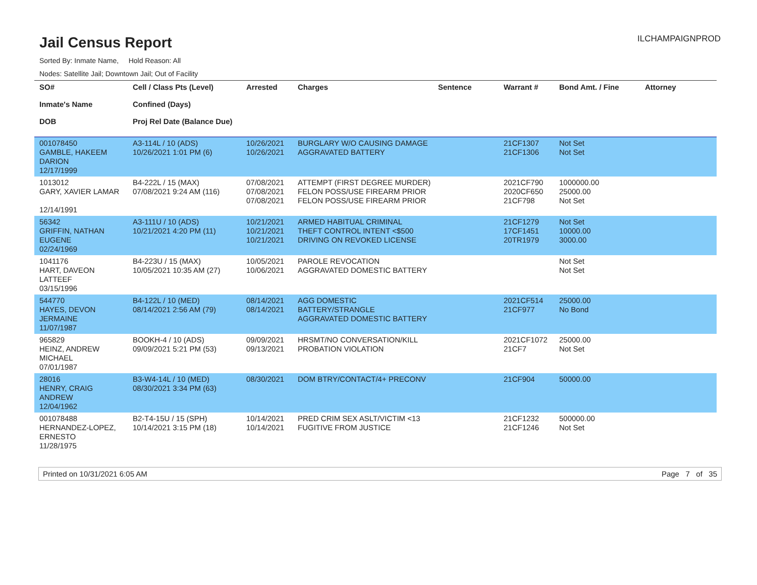Jail Census Report
ILCHAMPAIGNPROD
Sorted By: Inmate Name, Hold Reason: All
Nodes: Satellite Jail; Downtown Jail; Out of Facility
| SO# Inmate's Name DOB | Cell / Class Pts (Level) Confined (Days) Proj Rel Date (Balance Due) | Arrested | Charges | Sentence | Warrant # | Bond Amt. / Fine | Attorney |
| --- | --- | --- | --- | --- | --- | --- | --- |
| 001078450 GAMBLE, HAKEEM DARION 12/17/1999 | A3-114L / 10 (ADS) 10/26/2021 1:01 PM (6) | 10/26/2021 10/26/2021 | BURGLARY W/O CAUSING DAMAGE AGGRAVATED BATTERY | | 21CF1307 21CF1306 | Not Set Not Set | |
| 1013012 GARY, XAVIER LAMAR 12/14/1991 | B4-222L / 15 (MAX) 07/08/2021 9:24 AM (116) | 07/08/2021 07/08/2021 07/08/2021 | ATTEMPT (FIRST DEGREE MURDER) FELON POSS/USE FIREARM PRIOR FELON POSS/USE FIREARM PRIOR | | 2021CF790 2020CF650 21CF798 | 1000000.00 25000.00 Not Set | |
| 56342 GRIFFIN, NATHAN EUGENE 02/24/1969 | A3-111U / 10 (ADS) 10/21/2021 4:20 PM (11) | 10/21/2021 10/21/2021 10/21/2021 | ARMED HABITUAL CRIMINAL THEFT CONTROL INTENT <$500 DRIVING ON REVOKED LICENSE | | 21CF1279 17CF1451 20TR1979 | Not Set 10000.00 3000.00 | |
| 1041176 HART, DAVEON LATTEEF 03/15/1996 | B4-223U / 15 (MAX) 10/05/2021 10:35 AM (27) | 10/05/2021 10/06/2021 | PAROLE REVOCATION AGGRAVATED DOMESTIC BATTERY | | | Not Set Not Set | |
| 544770 HAYES, DEVON JERMAINE 11/07/1987 | B4-122L / 10 (MED) 08/14/2021 2:56 AM (79) | 08/14/2021 08/14/2021 | AGG DOMESTIC BATTERY/STRANGLE AGGRAVATED DOMESTIC BATTERY | | 2021CF514 21CF977 | 25000.00 No Bond | |
| 965829 HEINZ, ANDREW MICHAEL 07/01/1987 | BOOKH-4 / 10 (ADS) 09/09/2021 5:21 PM (53) | 09/09/2021 09/13/2021 | HRSMT/NO CONVERSATION/KILL PROBATION VIOLATION | | 2021CF1072 21CF7 | 25000.00 Not Set | |
| 28016 HENRY, CRAIG ANDREW 12/04/1962 | B3-W4-14L / 10 (MED) 08/30/2021 3:34 PM (63) | 08/30/2021 | DOM BTRY/CONTACT/4+ PRECONV | | 21CF904 | 50000.00 | |
| 001078488 HERNANDEZ-LOPEZ, ERNESTO 11/28/1975 | B2-T4-15U / 15 (SPH) 10/14/2021 3:15 PM (18) | 10/14/2021 10/14/2021 | PRED CRIM SEX ASLT/VICTIM <13 FUGITIVE FROM JUSTICE | | 21CF1232 21CF1246 | 500000.00 Not Set | |
Printed on 10/31/2021 6:05 AM Page 7 of 35